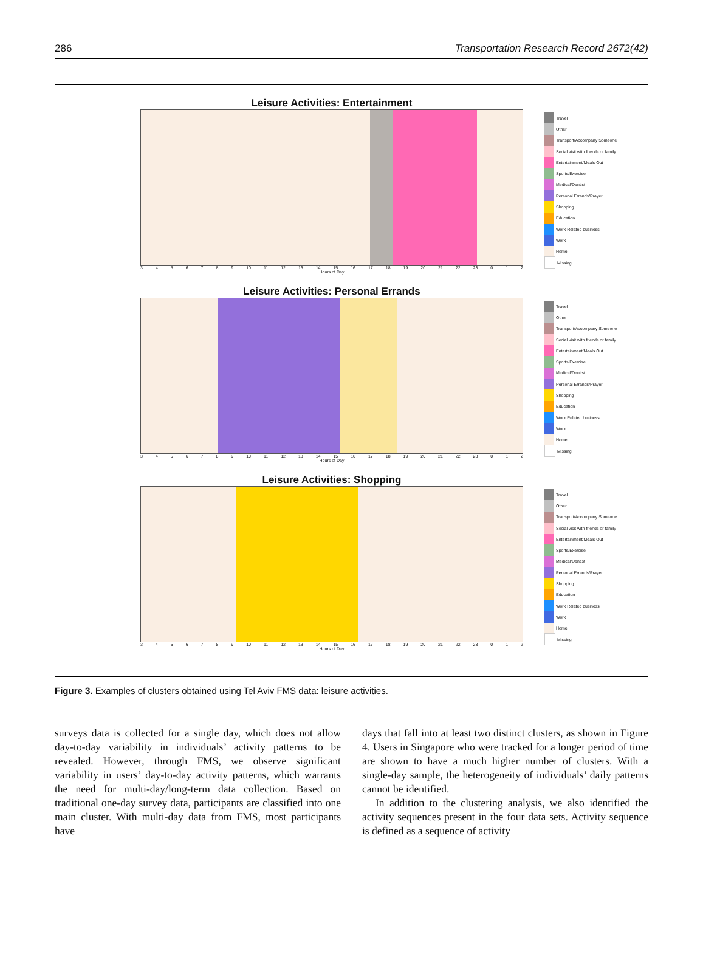286 Transportation Research Record 2672(42)
Leisure Activities: Entertainment
3456789 10 11 12 13 14 15 16 17 18 19 20 21 22 23 012
Hours of Day
Travel
Other
Transport/Accompany Someone
Social visit with friends or family
Entertainment/Meals Out
Sports/Exercise
Medical/Dentist
Personal Errands/Prayer
Shopping
Education
Work Related business
Work
Home
Missing
Leisure Activities: Personal Errands
3456789 10 11 12 13 14 15 16 17 18 19 20 21 22 23 012
Hours of Day
Travel
Other
Transport/Accompany Someone
Social visit with friends or family
Entertainment/Meals Out
Sports/Exercise
Medical/Dentist
Personal Errands/Prayer
Shopping
Education
Work Related business
Work
Home
Missing
Leisure Activities: Shopping
3456789 10 11 12 13 14 15 16 17 18 19 20 21 22 23 012
Hours of Day
Travel
Other
Transport/Accompany Someone
Social visit with friends or family
Entertainment/Meals Out
Sports/Exercise
Medical/Dentist
Personal Errands/Prayer
Shopping
Education
Work Related business
Work
Home
Missing
Figure 3. Examples of clusters obtained using Tel Aviv FMS data: leisure activities.
surveys data is collected for a single day, which does not allow day-to-day variability in individuals’ activity patterns to be revealed. However, through FMS, we observe significant variability in users’ day-to-day activity patterns, which warrants the need for multi-day/long-term data collection. Based on traditional one-day survey data, participants are classified into one main cluster. With multi-day data from FMS, most participants have
days that fall into at least two distinct clusters, as shown in Figure 4. Users in Singapore who were tracked for a longer period of time are shown to have a much higher number of clusters. With a single-day sample, the heterogeneity of individuals’ daily patterns cannot be identified.
In addition to the clustering analysis, we also identified the activity sequences present in the four data sets. Activity sequence is defined as a sequence of activity